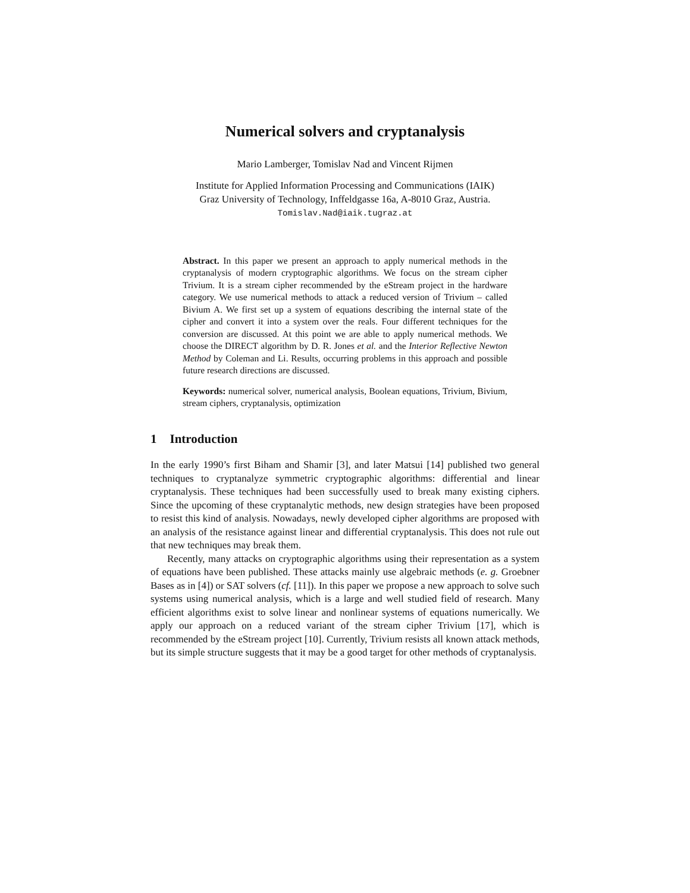Numerical solvers and cryptanalysis
Mario Lamberger, Tomislav Nad and Vincent Rijmen
Institute for Applied Information Processing and Communications (IAIK)
Graz University of Technology, Inffeldgasse 16a, A-8010 Graz, Austria.
Tomislav.Nad@iaik.tugraz.at
Abstract. In this paper we present an approach to apply numerical methods in the cryptanalysis of modern cryptographic algorithms. We focus on the stream cipher Trivium. It is a stream cipher recommended by the eStream project in the hardware category. We use numerical methods to attack a reduced version of Trivium – called Bivium A. We first set up a system of equations describing the internal state of the cipher and convert it into a system over the reals. Four different techniques for the conversion are discussed. At this point we are able to apply numerical methods. We choose the DIRECT algorithm by D. R. Jones et al. and the Interior Reflective Newton Method by Coleman and Li. Results, occurring problems in this approach and possible future research directions are discussed.
Keywords: numerical solver, numerical analysis, Boolean equations, Trivium, Bivium, stream ciphers, cryptanalysis, optimization
1 Introduction
In the early 1990’s first Biham and Shamir [3], and later Matsui [14] published two general techniques to cryptanalyze symmetric cryptographic algorithms: differential and linear cryptanalysis. These techniques had been successfully used to break many existing ciphers. Since the upcoming of these cryptanalytic methods, new design strategies have been proposed to resist this kind of analysis. Nowadays, newly developed cipher algorithms are proposed with an analysis of the resistance against linear and differential cryptanalysis. This does not rule out that new techniques may break them.
Recently, many attacks on cryptographic algorithms using their representation as a system of equations have been published. These attacks mainly use algebraic methods (e. g. Groebner Bases as in [4]) or SAT solvers (cf. [11]). In this paper we propose a new approach to solve such systems using numerical analysis, which is a large and well studied field of research. Many efficient algorithms exist to solve linear and nonlinear systems of equations numerically. We apply our approach on a reduced variant of the stream cipher Trivium [17], which is recommended by the eStream project [10]. Currently, Trivium resists all known attack methods, but its simple structure suggests that it may be a good target for other methods of cryptanalysis.